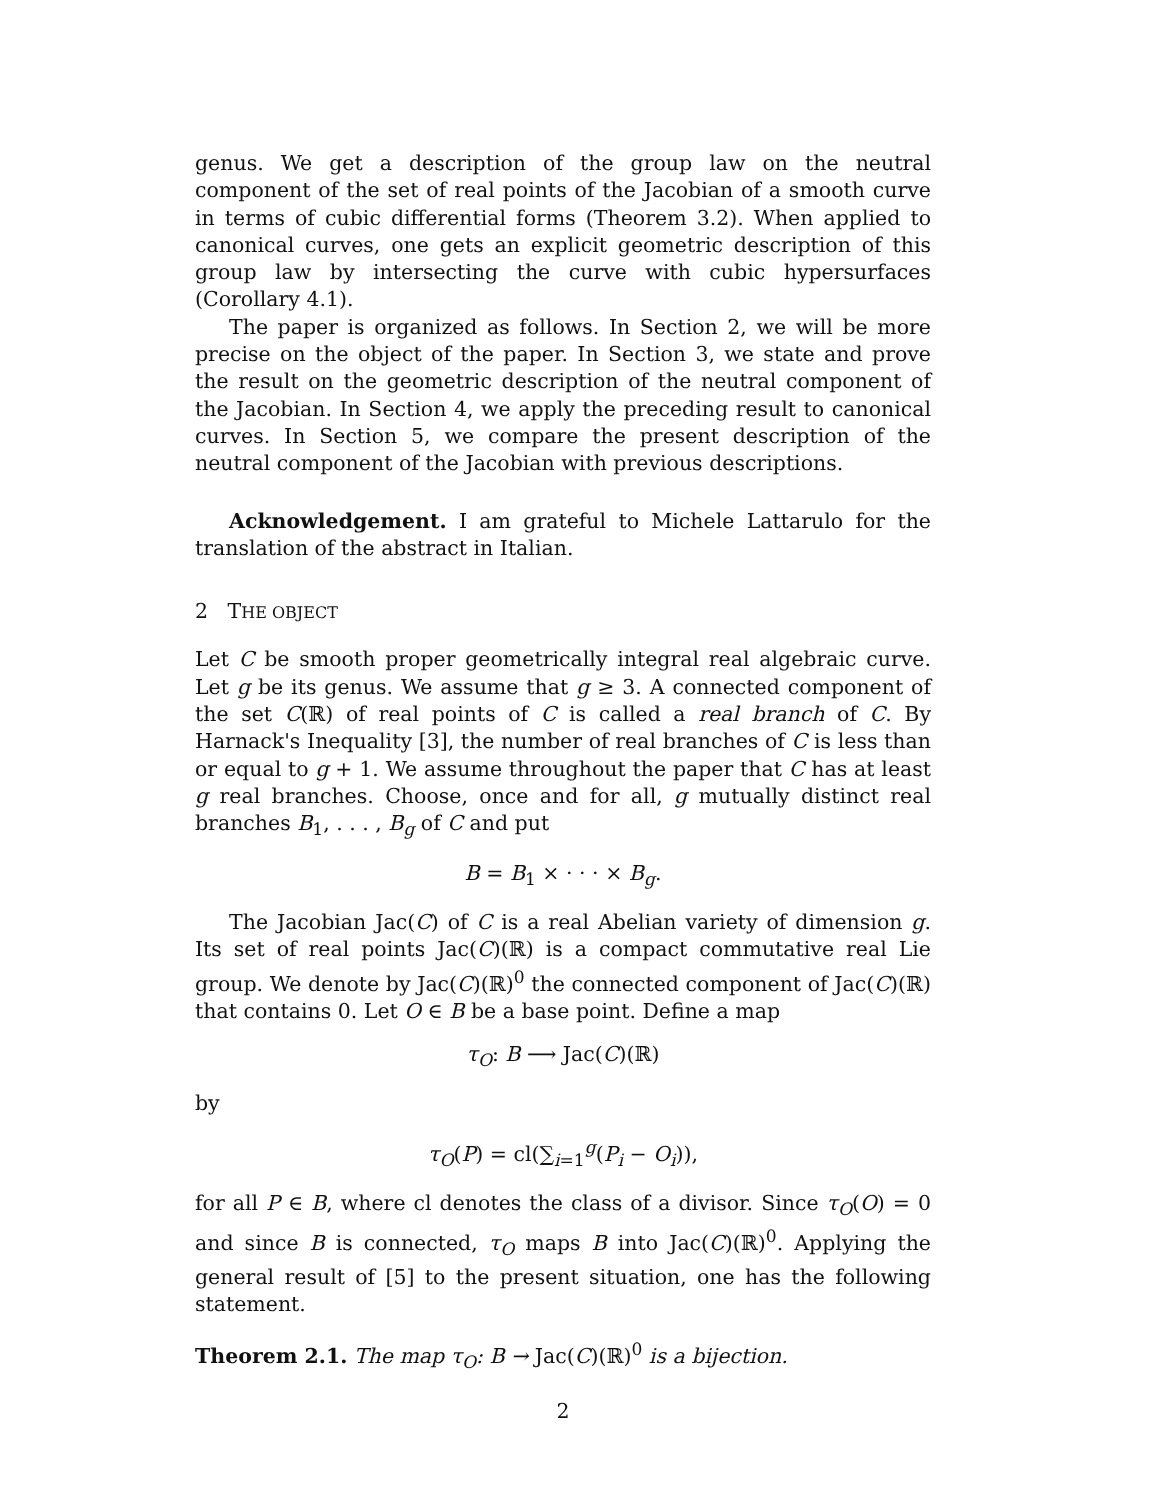genus. We get a description of the group law on the neutral component of the set of real points of the Jacobian of a smooth curve in terms of cubic differential forms (Theorem 3.2). When applied to canonical curves, one gets an explicit geometric description of this group law by intersecting the curve with cubic hypersurfaces (Corollary 4.1).
The paper is organized as follows. In Section 2, we will be more precise on the object of the paper. In Section 3, we state and prove the result on the geometric description of the neutral component of the Jacobian. In Section 4, we apply the preceding result to canonical curves. In Section 5, we compare the present description of the neutral component of the Jacobian with previous descriptions.
Acknowledgement. I am grateful to Michele Lattarulo for the translation of the abstract in Italian.
2 THE OBJECT
Let C be smooth proper geometrically integral real algebraic curve. Let g be its genus. We assume that g ≥ 3. A connected component of the set C(ℝ) of real points of C is called a real branch of C. By Harnack's Inequality [3], the number of real branches of C is less than or equal to g + 1. We assume throughout the paper that C has at least g real branches. Choose, once and for all, g mutually distinct real branches B<sub>1</sub>, . . . , B<sub>g</sub> of C and put
B = B<sub>1</sub> × · · · × B<sub>g</sub>.
The Jacobian Jac(C) of C is a real Abelian variety of dimension g. Its set of real points Jac(C)(ℝ) is a compact commutative real Lie group. We denote by Jac(C)(ℝ)<sup>0</sup> the connected component of Jac(C)(ℝ) that contains 0. Let O ∈ B be a base point. Define a map
τ<sub>O</sub>: B ⟶ Jac(C)(ℝ)
by
τ<sub>O</sub>(P) = cl(∑<sub>i=1</sub><sup>g</sup>(P<sub>i</sub> − O<sub>i</sub>)),
for all P ∈ B, where cl denotes the class of a divisor. Since τ<sub>O</sub>(O) = 0 and since B is connected, τ<sub>O</sub> maps B into Jac(C)(ℝ)<sup>0</sup>. Applying the general result of [5] to the present situation, one has the following statement.
Theorem 2.1. The map τ<sub>O</sub>: B → Jac(C)(ℝ)<sup>0</sup> is a bijection.
2